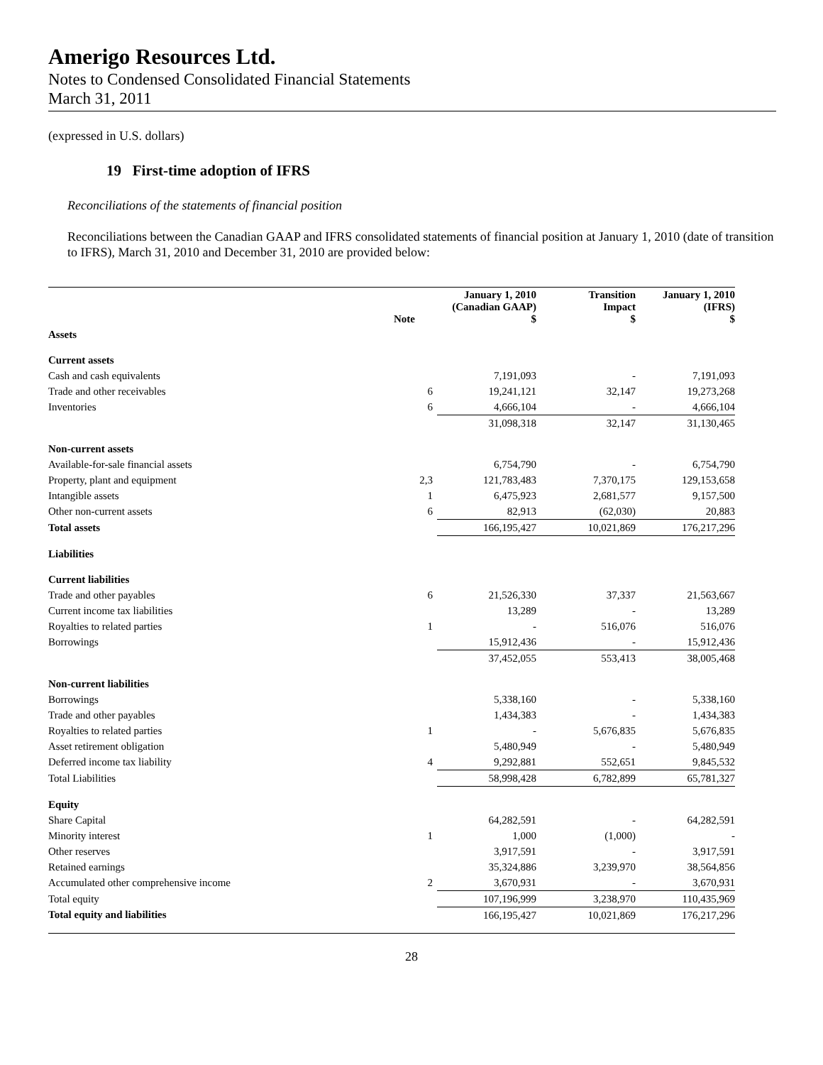Amerigo Resources Ltd.
Notes to Condensed Consolidated Financial Statements
March 31, 2011
(expressed in U.S. dollars)
19 First-time adoption of IFRS
Reconciliations of the statements of financial position
Reconciliations between the Canadian GAAP and IFRS consolidated statements of financial position at January 1, 2010 (date of transition to IFRS), March 31, 2010 and December 31, 2010 are provided below:
| | Note | January 1, 2010 (Canadian GAAP) $ | Transition Impact $ | January 1, 2010 (IFRS) $ |
| --- | --- | --- | --- | --- |
| Assets | | | | |
| Current assets | | | | |
| Cash and cash equivalents | | 7,191,093 | - | 7,191,093 |
| Trade and other receivables | 6 | 19,241,121 | 32,147 | 19,273,268 |
| Inventories | 6 | 4,666,104 | - | 4,666,104 |
| | | 31,098,318 | 32,147 | 31,130,465 |
| Non-current assets | | | | |
| Available-for-sale financial assets | | 6,754,790 | - | 6,754,790 |
| Property, plant and equipment | 2,3 | 121,783,483 | 7,370,175 | 129,153,658 |
| Intangible assets | 1 | 6,475,923 | 2,681,577 | 9,157,500 |
| Other non-current assets | 6 | 82,913 | (62,030) | 20,883 |
| Total assets | | 166,195,427 | 10,021,869 | 176,217,296 |
| Liabilities | | | | |
| Current liabilities | | | | |
| Trade and other payables | 6 | 21,526,330 | 37,337 | 21,563,667 |
| Current income tax liabilities | | 13,289 | - | 13,289 |
| Royalties to related parties | 1 | - | 516,076 | 516,076 |
| Borrowings | | 15,912,436 | - | 15,912,436 |
| | | 37,452,055 | 553,413 | 38,005,468 |
| Non-current liabilities | | | | |
| Borrowings | | 5,338,160 | - | 5,338,160 |
| Trade and other payables | | 1,434,383 | - | 1,434,383 |
| Royalties to related parties | 1 | - | 5,676,835 | 5,676,835 |
| Asset retirement obligation | | 5,480,949 | - | 5,480,949 |
| Deferred income tax liability | 4 | 9,292,881 | 552,651 | 9,845,532 |
| Total Liabilities | | 58,998,428 | 6,782,899 | 65,781,327 |
| Equity | | | | |
| Share Capital | | 64,282,591 | - | 64,282,591 |
| Minority interest | 1 | 1,000 | (1,000) | - |
| Other reserves | | 3,917,591 | - | 3,917,591 |
| Retained earnings | | 35,324,886 | 3,239,970 | 38,564,856 |
| Accumulated other comprehensive income | 2 | 3,670,931 | - | 3,670,931 |
| Total equity | | 107,196,999 | 3,238,970 | 110,435,969 |
| Total equity and liabilities | | 166,195,427 | 10,021,869 | 176,217,296 |
28